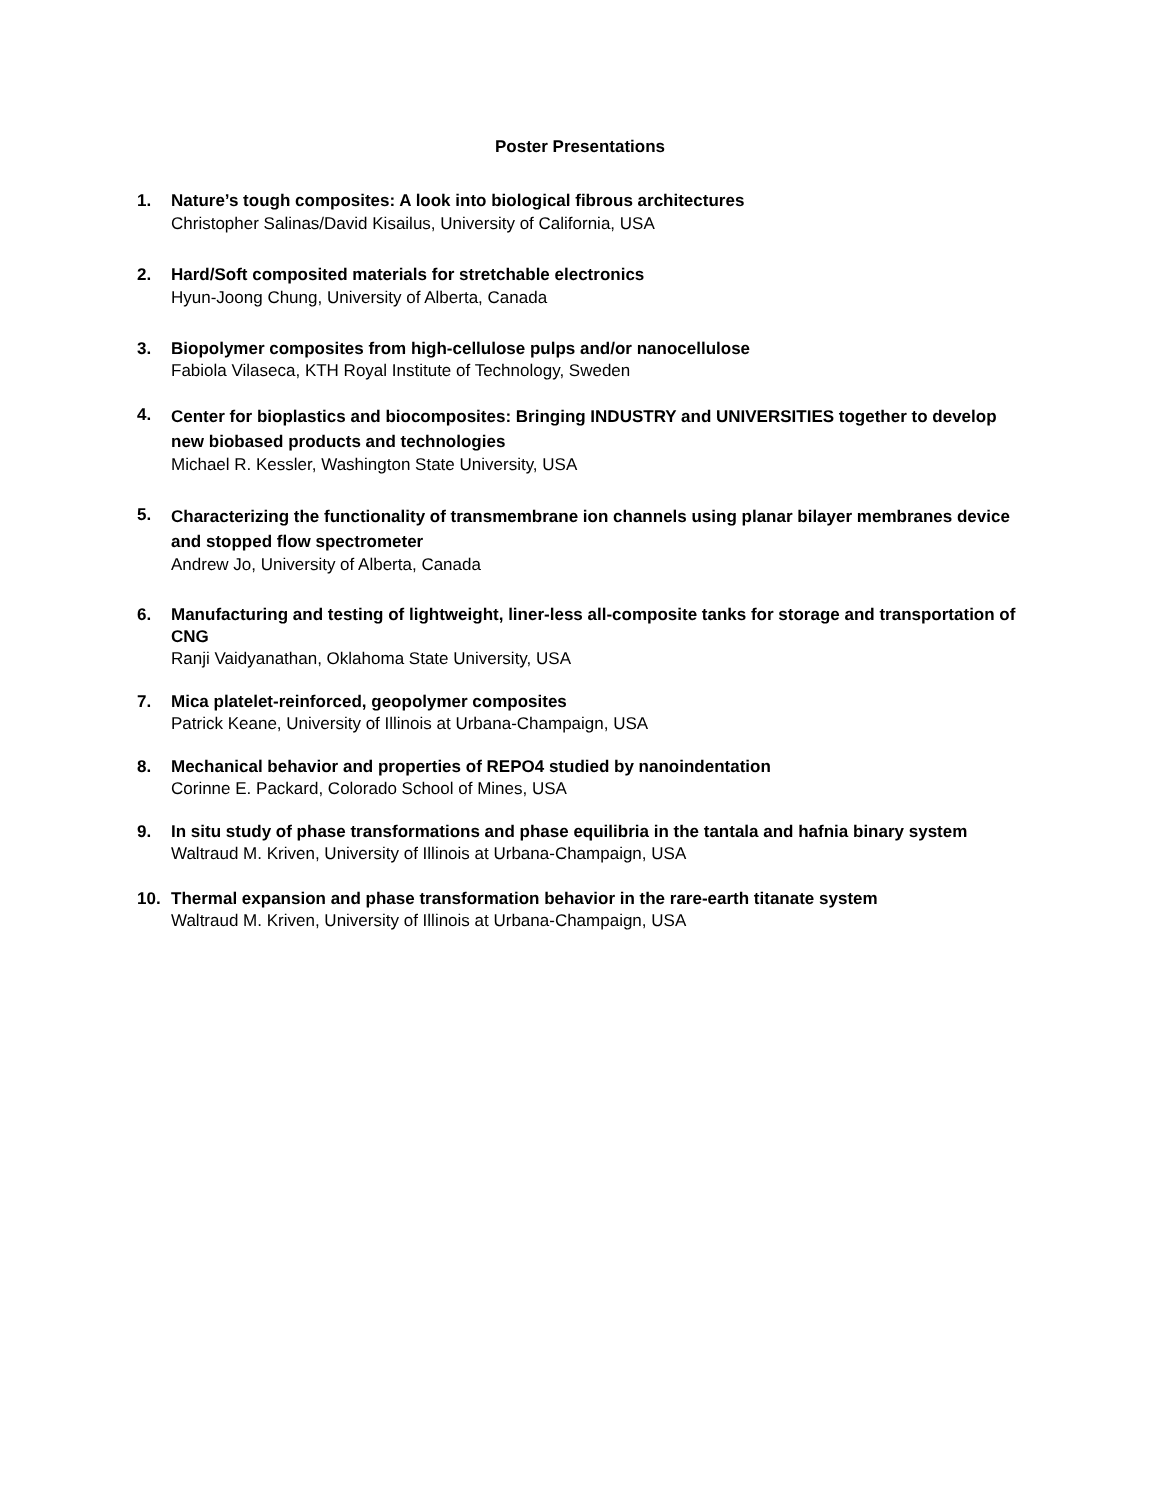Poster Presentations
1. Nature’s tough composites: A look into biological fibrous architectures
Christopher Salinas/David Kisailus, University of California, USA
2. Hard/Soft composited materials for stretchable electronics
Hyun-Joong Chung, University of Alberta, Canada
3. Biopolymer composites from high-cellulose pulps and/or nanocellulose
Fabiola Vilaseca, KTH Royal Institute of Technology, Sweden
4.
Center for bioplastics and biocomposites: Bringing INDUSTRY and UNIVERSITIES together to develop new biobased products and technologies
Michael R. Kessler, Washington State University, USA
5.
Characterizing the functionality of transmembrane ion channels using planar bilayer membranes device and stopped flow spectrometer
Andrew Jo, University of Alberta, Canada
6. Manufacturing and testing of lightweight, liner-less all-composite tanks for storage and transportation of CNG
Ranji Vaidyanathan, Oklahoma State University, USA
7. Mica platelet-reinforced, geopolymer composites
Patrick Keane, University of Illinois at Urbana-Champaign, USA
8. Mechanical behavior and properties of REPO4 studied by nanoindentation
Corinne E. Packard, Colorado School of Mines, USA
9. In situ study of phase transformations and phase equilibria in the tantala and hafnia binary system
Waltraud M. Kriven, University of Illinois at Urbana-Champaign, USA
10. Thermal expansion and phase transformation behavior in the rare-earth titanate system
Waltraud M. Kriven, University of Illinois at Urbana-Champaign, USA